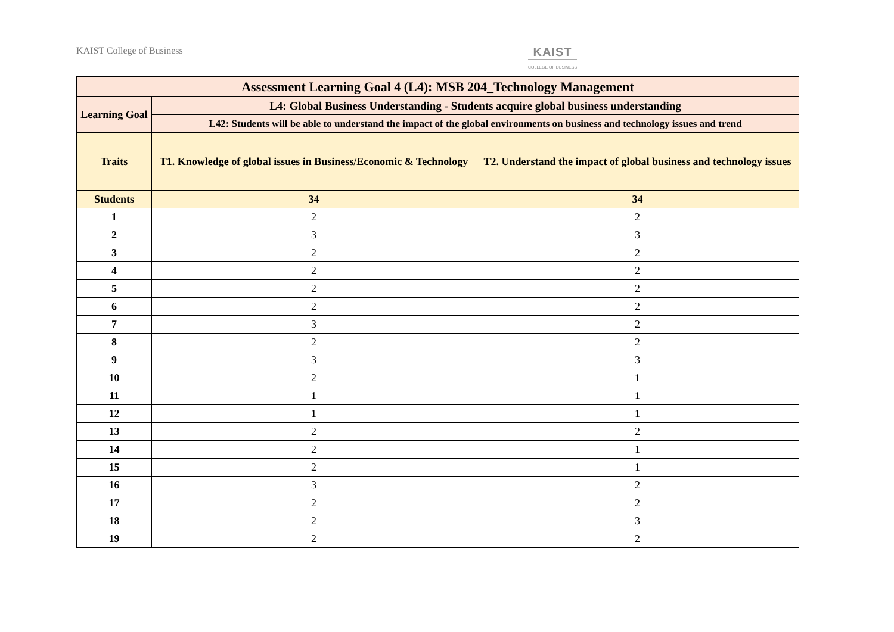KAIST College of Business
KAIST
COLLEGE OF BUSINESS
| Assessment Learning Goal 4 (L4): MSB 204_Technology Management | | |
| --- | --- | --- |
| Learning Goal | L4: Global Business Understanding - Students acquire global business understanding | |
| | L42: Students will be able to understand the impact of the global environments on business and technology issues and trend | |
| Traits | T1. Knowledge of global issues in Business/Economic & Technology | T2. Understand the impact of global business and technology issues |
| Students | 34 | 34 |
| 1 | 2 | 2 |
| 2 | 3 | 3 |
| 3 | 2 | 2 |
| 4 | 2 | 2 |
| 5 | 2 | 2 |
| 6 | 2 | 2 |
| 7 | 3 | 2 |
| 8 | 2 | 2 |
| 9 | 3 | 3 |
| 10 | 2 | 1 |
| 11 | 1 | 1 |
| 12 | 1 | 1 |
| 13 | 2 | 2 |
| 14 | 2 | 1 |
| 15 | 2 | 1 |
| 16 | 3 | 2 |
| 17 | 2 | 2 |
| 18 | 2 | 3 |
| 19 | 2 | 2 |